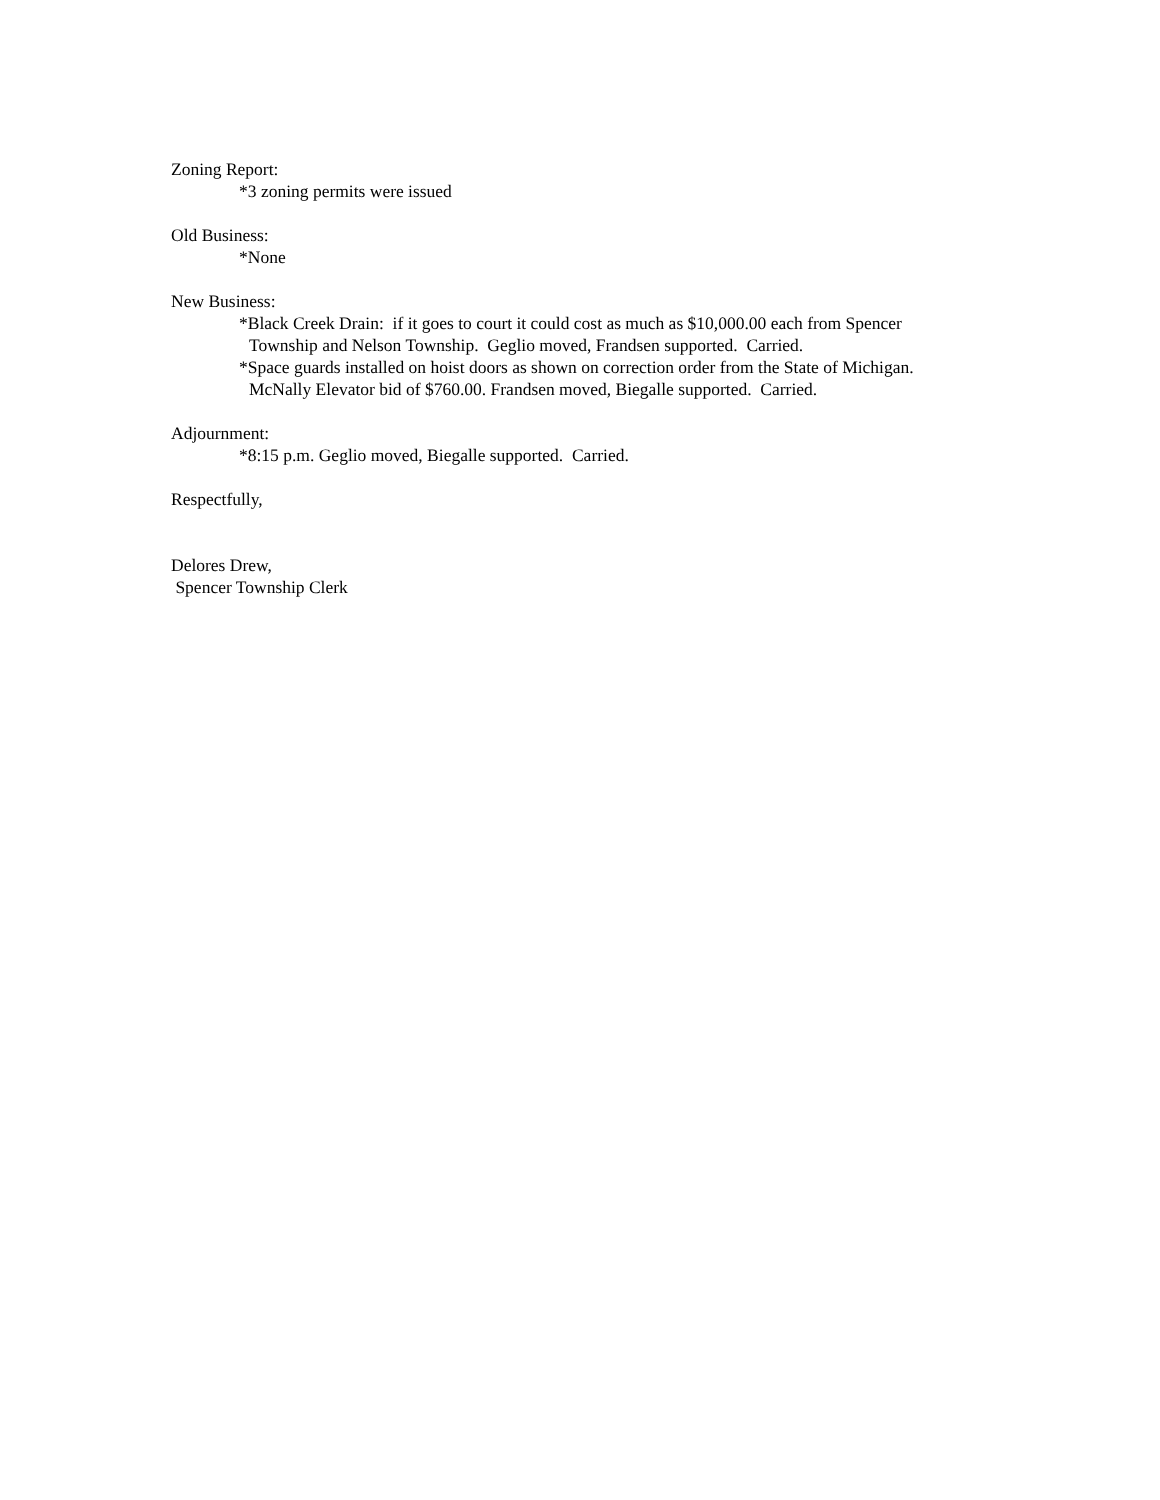Zoning Report:
*3 zoning permits were issued
Old Business:
*None
New Business:
*Black Creek Drain: if it goes to court it could cost as much as $10,000.00 each from Spencer
Township and Nelson Township. Geglio moved, Frandsen supported. Carried.
*Space guards installed on hoist doors as shown on correction order from the State of Michigan.
McNally Elevator bid of $760.00. Frandsen moved, Biegalle supported. Carried.
Adjournment:
*8:15 p.m. Geglio moved, Biegalle supported. Carried.
Respectfully,
Delores Drew,
Spencer Township Clerk